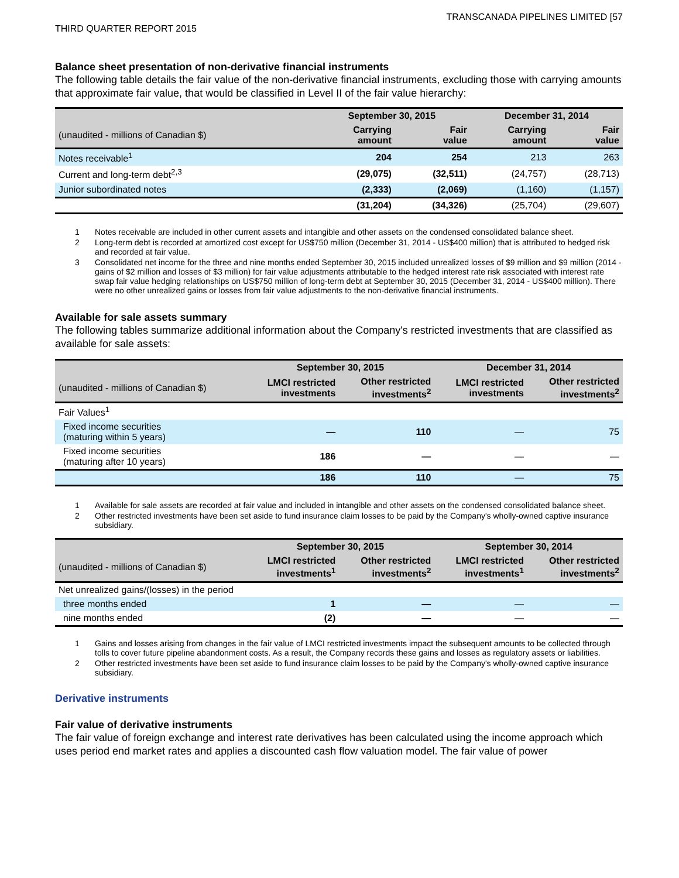TRANSCANADA PIPELINES LIMITED [57
THIRD QUARTER REPORT 2015
Balance sheet presentation of non-derivative financial instruments
The following table details the fair value of the non-derivative financial instruments, excluding those with carrying amounts that approximate fair value, that would be classified in Level II of the fair value hierarchy:
| | September 30, 2015 | | December 31, 2014 | |
| --- | --- | --- | --- | --- |
| (unaudited - millions of Canadian $) | Carrying amount | Fair value | Carrying amount | Fair value |
| Notes receivable<sup>1</sup> | 204 | 254 | 213 | 263 |
| Current and long-term debt<sup>2,3</sup> | (29,075) | (32,511) | (24,757) | (28,713) |
| Junior subordinated notes | (2,333) | (2,069) | (1,160) | (1,157) |
| | (31,204) | (34,326) | (25,704) | (29,607) |
1 Notes receivable are included in other current assets and intangible and other assets on the condensed consolidated balance sheet.
2 Long-term debt is recorded at amortized cost except for US$750 million (December 31, 2014 - US$400 million) that is attributed to hedged risk and recorded at fair value.
3 Consolidated net income for the three and nine months ended September 30, 2015 included unrealized losses of $9 million and $9 million (2014 - gains of $2 million and losses of $3 million) for fair value adjustments attributable to the hedged interest rate risk associated with interest rate swap fair value hedging relationships on US$750 million of long-term debt at September 30, 2015 (December 31, 2014 - US$400 million). There were no other unrealized gains or losses from fair value adjustments to the non-derivative financial instruments.
Available for sale assets summary
The following tables summarize additional information about the Company's restricted investments that are classified as available for sale assets:
| | September 30, 2015 | | December 31, 2014 | |
| --- | --- | --- | --- | --- |
| (unaudited - millions of Canadian $) | LMCI restricted investments | Other restricted investments<sup>2</sup> | LMCI restricted investments | Other restricted investments<sup>2</sup> |
| Fair Values<sup>1</sup> | | | | |
| Fixed income securities (maturing within 5 years) | — | 110 | — | 75 |
| Fixed income securities (maturing after 10 years) | 186 | — | — | — |
| | 186 | 110 | — | 75 |
1 Available for sale assets are recorded at fair value and included in intangible and other assets on the condensed consolidated balance sheet.
2 Other restricted investments have been set aside to fund insurance claim losses to be paid by the Company's wholly-owned captive insurance subsidiary.
| | September 30, 2015 | | September 30, 2014 | |
| --- | --- | --- | --- | --- |
| (unaudited - millions of Canadian $) | LMCI restricted investments<sup>1</sup> | Other restricted investments<sup>2</sup> | LMCI restricted investments<sup>1</sup> | Other restricted investments<sup>2</sup> |
| Net unrealized gains/(losses) in the period | | | | |
| three months ended | 1 | — | — | — |
| nine months ended | (2) | — | — | — |
1 Gains and losses arising from changes in the fair value of LMCI restricted investments impact the subsequent amounts to be collected through tolls to cover future pipeline abandonment costs. As a result, the Company records these gains and losses as regulatory assets or liabilities.
2 Other restricted investments have been set aside to fund insurance claim losses to be paid by the Company's wholly-owned captive insurance subsidiary.
Derivative instruments
Fair value of derivative instruments
The fair value of foreign exchange and interest rate derivatives has been calculated using the income approach which uses period end market rates and applies a discounted cash flow valuation model. The fair value of power